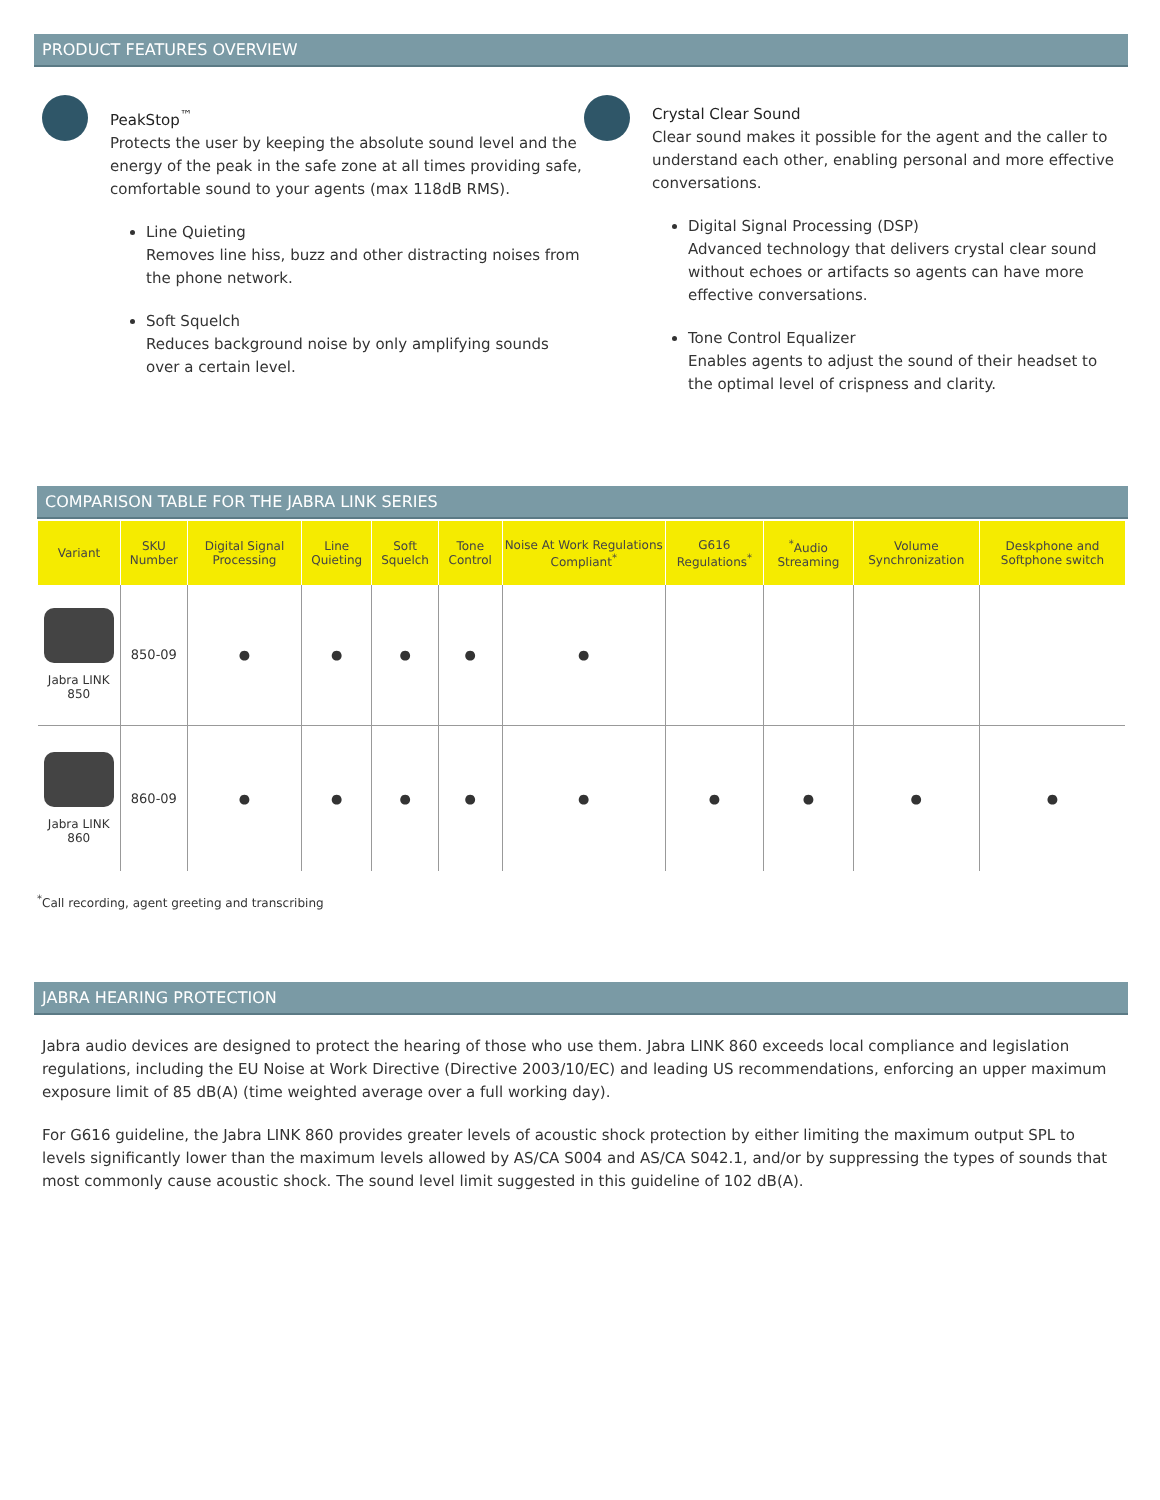PRODUCT FEATURES OVERVIEW
PeakStop<sup>™</sup>
Protects the user by keeping the absolute sound level and the energy of the peak in the safe zone at all times providing safe, comfortable sound to your agents (max 118dB RMS).
Line Quieting
Removes line hiss, buzz and other distracting noises from the phone network.
Soft Squelch
Reduces background noise by only amplifying sounds over a certain level.
Crystal Clear Sound
Clear sound makes it possible for the agent and the caller to understand each other, enabling personal and more effective conversations.
Digital Signal Processing (DSP)
Advanced technology that delivers crystal clear sound without echoes or artifacts so agents can have more effective conversations.
Tone Control Equalizer
Enables agents to adjust the sound of their headset to the optimal level of crispness and clarity.
COMPARISON TABLE FOR THE JABRA LINK SERIES
| Variant | SKU Number | Digital Signal Processing | Line Quieting | Soft Squelch | Tone Control | Noise At Work Regulations Compliant<sup>*</sup> | G616 Regulations<sup>*</sup> | <sup>*</sup> Audio Streaming | Volume Synchronization | Deskphone and Softphone switch |
| --- | --- | --- | --- | --- | --- | --- | --- | --- | --- | --- |
| Jabra LINK 850 | 850-09 | ● | ● | ● | ● | ● | | | | |
| Jabra LINK 860 | 860-09 | ● | ● | ● | ● | ● | ● | ● | ● | ● |
<sup>*</sup> Call recording, agent greeting and transcribing
JABRA HEARING PROTECTION
Jabra audio devices are designed to protect the hearing of those who use them. Jabra LINK 860 exceeds local compliance and legislation regulations, including the EU Noise at Work Directive (Directive 2003/10/EC) and leading US recommendations, enforcing an upper maximum exposure limit of 85 dB(A) (time weighted average over a full working day).
For G616 guideline, the Jabra LINK 860 provides greater levels of acoustic shock protection by either limiting the maximum output SPL to levels significantly lower than the maximum levels allowed by AS/CA S004 and AS/CA S042.1, and/or by suppressing the types of sounds that most commonly cause acoustic shock. The sound level limit suggested in this guideline of 102 dB(A).